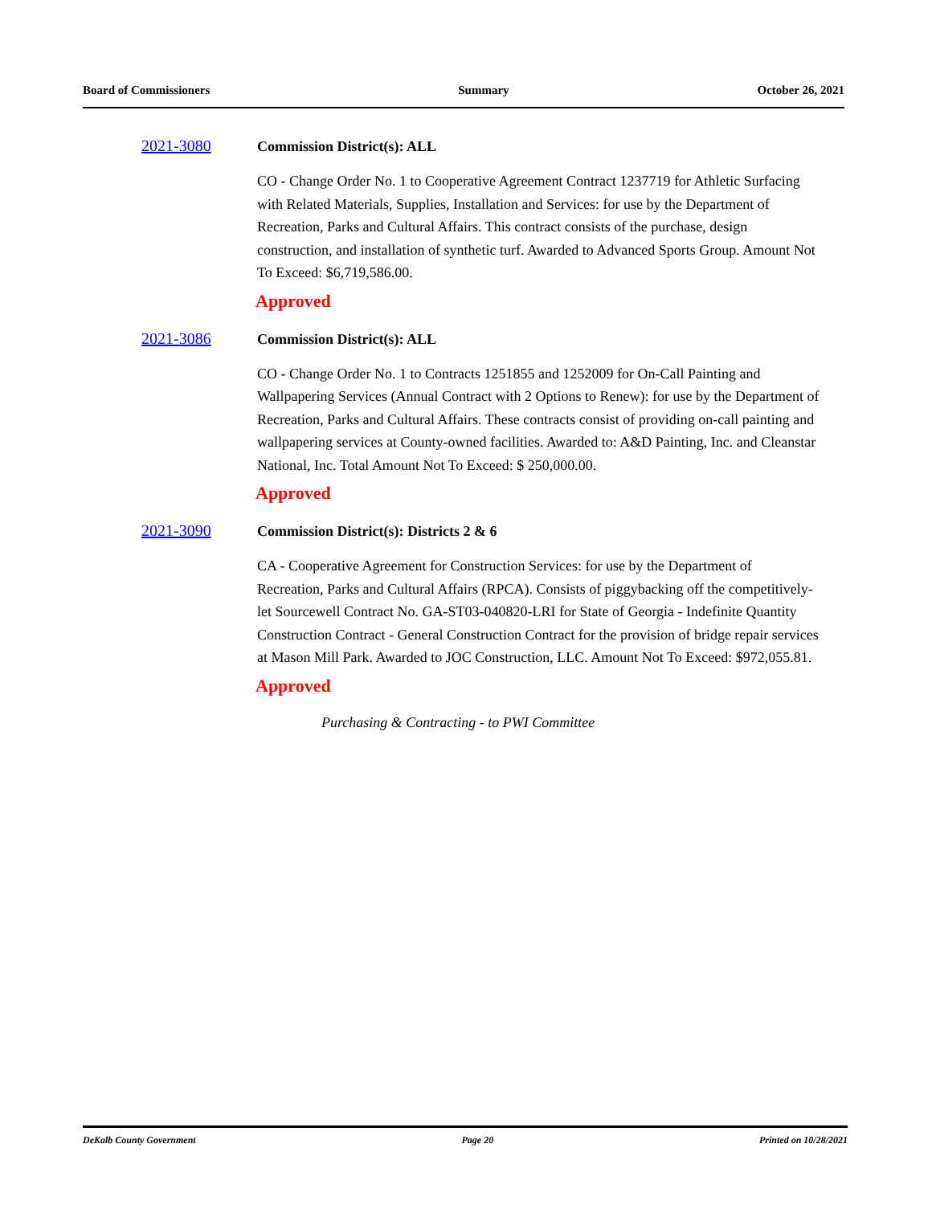Board of Commissioners Summary October 26, 2021
2021-3080 Commission District(s): ALL
CO - Change Order No. 1 to Cooperative Agreement Contract 1237719 for Athletic Surfacing with Related Materials, Supplies, Installation and Services: for use by the Department of Recreation, Parks and Cultural Affairs. This contract consists of the purchase, design construction, and installation of synthetic turf. Awarded to Advanced Sports Group. Amount Not To Exceed: $6,719,586.00.
Approved
2021-3086 Commission District(s): ALL
CO - Change Order No. 1 to Contracts 1251855 and 1252009 for On-Call Painting and Wallpapering Services (Annual Contract with 2 Options to Renew): for use by the Department of Recreation, Parks and Cultural Affairs. These contracts consist of providing on-call painting and wallpapering services at County-owned facilities. Awarded to: A&D Painting, Inc. and Cleanstar National, Inc. Total Amount Not To Exceed: $ 250,000.00.
Approved
2021-3090 Commission District(s): Districts 2 & 6
CA - Cooperative Agreement for Construction Services: for use by the Department of Recreation, Parks and Cultural Affairs (RPCA). Consists of piggybacking off the competitively-let Sourcewell Contract No. GA-ST03-040820-LRI for State of Georgia - Indefinite Quantity Construction Contract - General Construction Contract for the provision of bridge repair services at Mason Mill Park. Awarded to JOC Construction, LLC. Amount Not To Exceed: $972,055.81.
Approved
Purchasing & Contracting - to PWI Committee
DeKalb County Government Page 20 Printed on 10/28/2021